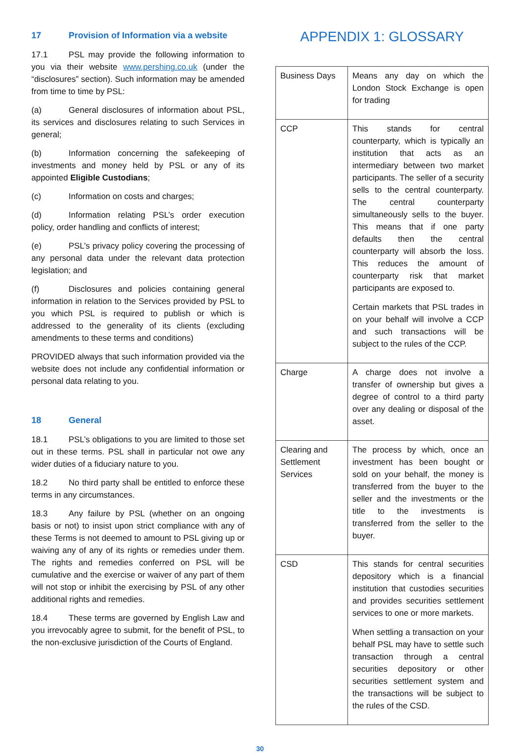17 Provision of Information via a website
17.1 PSL may provide the following information to you via their website www.pershing.co.uk (under the “disclosures” section). Such information may be amended from time to time by PSL:
(a) General disclosures of information about PSL, its services and disclosures relating to such Services in general;
(b) Information concerning the safekeeping of investments and money held by PSL or any of its appointed Eligible Custodians;
(c) Information on costs and charges;
(d) Information relating PSL’s order execution policy, order handling and conflicts of interest;
(e) PSL’s privacy policy covering the processing of any personal data under the relevant data protection legislation; and
(f) Disclosures and policies containing general information in relation to the Services provided by PSL to you which PSL is required to publish or which is addressed to the generality of its clients (excluding amendments to these terms and conditions)
PROVIDED always that such information provided via the website does not include any confidential information or personal data relating to you.
18 General
18.1 PSL’s obligations to you are limited to those set out in these terms. PSL shall in particular not owe any wider duties of a fiduciary nature to you.
18.2 No third party shall be entitled to enforce these terms in any circumstances.
18.3 Any failure by PSL (whether on an ongoing basis or not) to insist upon strict compliance with any of these Terms is not deemed to amount to PSL giving up or waiving any of any of its rights or remedies under them. The rights and remedies conferred on PSL will be cumulative and the exercise or waiver of any part of them will not stop or inhibit the exercising by PSL of any other additional rights and remedies.
18.4 These terms are governed by English Law and you irrevocably agree to submit, for the benefit of PSL, to the non-exclusive jurisdiction of the Courts of England.
APPENDIX 1: GLOSSARY
| Business Days | Means any day on which the London Stock Exchange is open for trading |
| CCP | This stands for central counterparty, which is typically an institution that acts as an intermediary between two market participants. The seller of a security sells to the central counterparty. The central counterparty simultaneously sells to the buyer. This means that if one party defaults then the central counterparty will absorb the loss. This reduces the amount of counterparty risk that market participants are exposed to. Certain markets that PSL trades in on your behalf will involve a CCP and such transactions will be subject to the rules of the CCP. |
| Charge | A charge does not involve a transfer of ownership but gives a degree of control to a third party over any dealing or disposal of the asset. |
| Clearing and Settlement Services | The process by which, once an investment has been bought or sold on your behalf, the money is transferred from the buyer to the seller and the investments or the title to the investments is transferred from the seller to the buyer. |
| CSD | This stands for central securities depository which is a financial institution that custodies securities and provides securities settlement services to one or more markets. When settling a transaction on your behalf PSL may have to settle such transaction through a central securities depository or other securities settlement system and the transactions will be subject to the rules of the CSD. |
30